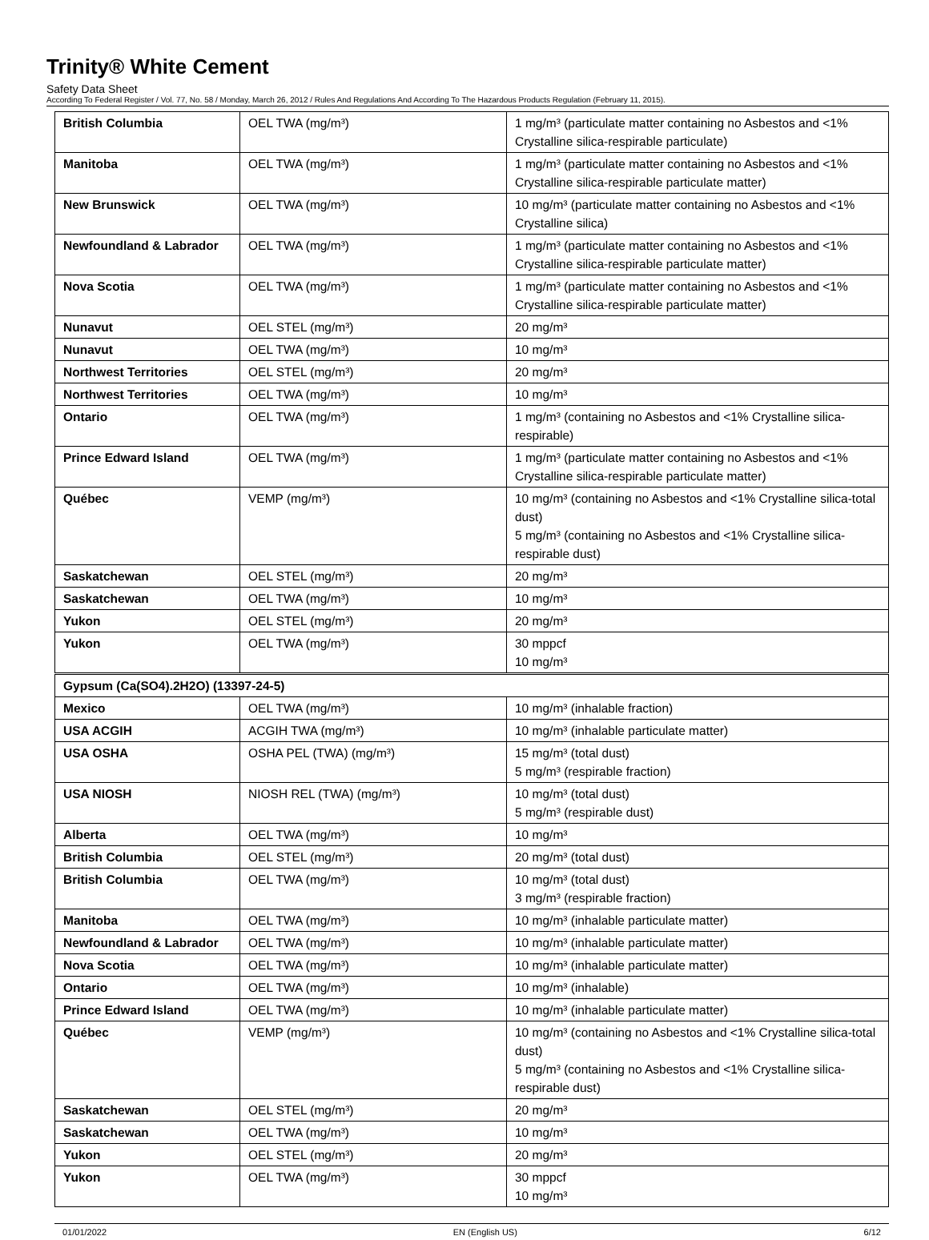Trinity® White Cement
Safety Data Sheet
According To Federal Register / Vol. 77, No. 58 / Monday, March 26, 2012 / Rules And Regulations And According To The Hazardous Products Regulation (February 11, 2015).
| British Columbia | OEL TWA (mg/m³) | 1 mg/m³ (particulate matter containing no Asbestos and <1% Crystalline silica-respirable particulate) |
| Manitoba | OEL TWA (mg/m³) | 1 mg/m³ (particulate matter containing no Asbestos and <1% Crystalline silica-respirable particulate matter) |
| New Brunswick | OEL TWA (mg/m³) | 10 mg/m³ (particulate matter containing no Asbestos and <1% Crystalline silica) |
| Newfoundland & Labrador | OEL TWA (mg/m³) | 1 mg/m³ (particulate matter containing no Asbestos and <1% Crystalline silica-respirable particulate matter) |
| Nova Scotia | OEL TWA (mg/m³) | 1 mg/m³ (particulate matter containing no Asbestos and <1% Crystalline silica-respirable particulate matter) |
| Nunavut | OEL STEL (mg/m³) | 20 mg/m³ |
| Nunavut | OEL TWA (mg/m³) | 10 mg/m³ |
| Northwest Territories | OEL STEL (mg/m³) | 20 mg/m³ |
| Northwest Territories | OEL TWA (mg/m³) | 10 mg/m³ |
| Ontario | OEL TWA (mg/m³) | 1 mg/m³ (containing no Asbestos and <1% Crystalline silica-respirable) |
| Prince Edward Island | OEL TWA (mg/m³) | 1 mg/m³ (particulate matter containing no Asbestos and <1% Crystalline silica-respirable particulate matter) |
| Québec | VEMP (mg/m³) | 10 mg/m³ (containing no Asbestos and <1% Crystalline silica-total dust) 5 mg/m³ (containing no Asbestos and <1% Crystalline silica-respirable dust) |
| Saskatchewan | OEL STEL (mg/m³) | 20 mg/m³ |
| Saskatchewan | OEL TWA (mg/m³) | 10 mg/m³ |
| Yukon | OEL STEL (mg/m³) | 20 mg/m³ |
| Yukon | OEL TWA (mg/m³) | 30 mppcf 10 mg/m³ |
| Gypsum (Ca(SO4).2H2O) (13397-24-5) | | |
| Mexico | OEL TWA (mg/m³) | 10 mg/m³ (inhalable fraction) |
| USA ACGIH | ACGIH TWA (mg/m³) | 10 mg/m³ (inhalable particulate matter) |
| USA OSHA | OSHA PEL (TWA) (mg/m³) | 15 mg/m³ (total dust) 5 mg/m³ (respirable fraction) |
| USA NIOSH | NIOSH REL (TWA) (mg/m³) | 10 mg/m³ (total dust) 5 mg/m³ (respirable dust) |
| Alberta | OEL TWA (mg/m³) | 10 mg/m³ |
| British Columbia | OEL STEL (mg/m³) | 20 mg/m³ (total dust) |
| British Columbia | OEL TWA (mg/m³) | 10 mg/m³ (total dust) 3 mg/m³ (respirable fraction) |
| Manitoba | OEL TWA (mg/m³) | 10 mg/m³ (inhalable particulate matter) |
| Newfoundland & Labrador | OEL TWA (mg/m³) | 10 mg/m³ (inhalable particulate matter) |
| Nova Scotia | OEL TWA (mg/m³) | 10 mg/m³ (inhalable particulate matter) |
| Ontario | OEL TWA (mg/m³) | 10 mg/m³ (inhalable) |
| Prince Edward Island | OEL TWA (mg/m³) | 10 mg/m³ (inhalable particulate matter) |
| Québec | VEMP (mg/m³) | 10 mg/m³ (containing no Asbestos and <1% Crystalline silica-total dust) 5 mg/m³ (containing no Asbestos and <1% Crystalline silica-respirable dust) |
| Saskatchewan | OEL STEL (mg/m³) | 20 mg/m³ |
| Saskatchewan | OEL TWA (mg/m³) | 10 mg/m³ |
| Yukon | OEL STEL (mg/m³) | 20 mg/m³ |
| Yukon | OEL TWA (mg/m³) | 30 mppcf 10 mg/m³ |
01/01/2022 EN (English US) 6/12